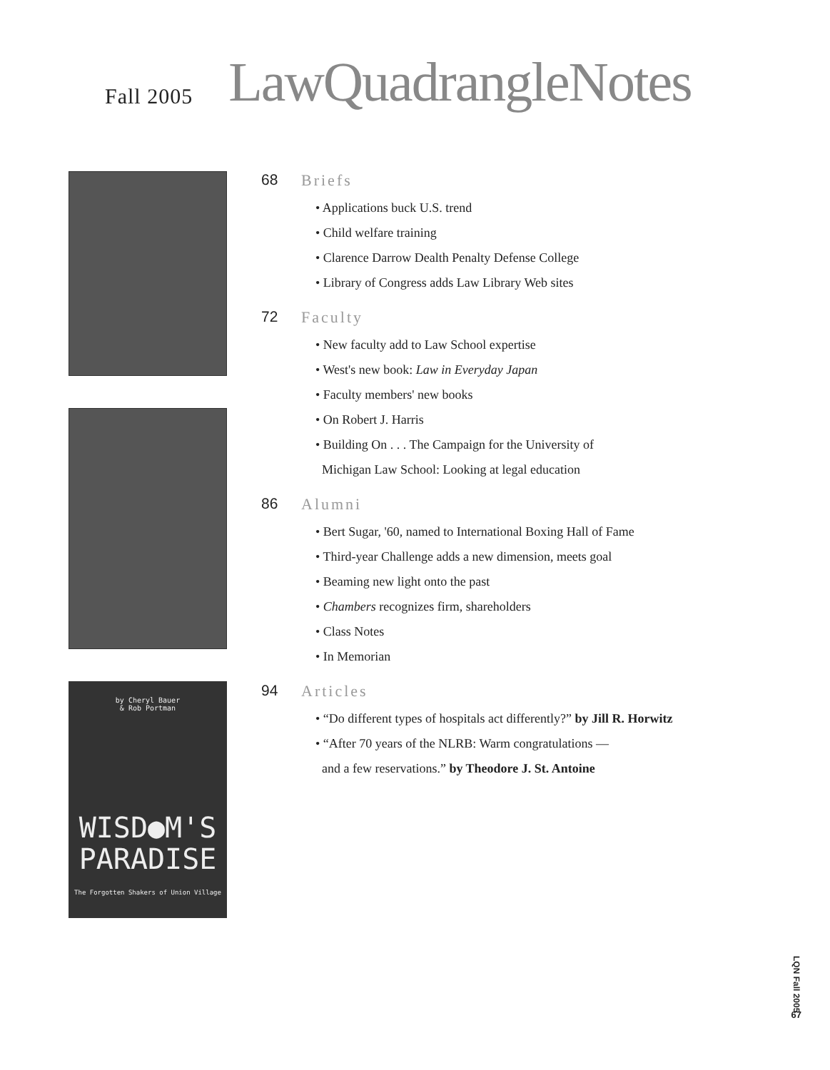Fall 2005
LawQuadrangleNotes
by Cheryl Bauer
& Rob Portman
WISD●M'S
PARADISE
The Forgotten Shakers of Union Village
68 Briefs
• Applications buck U.S. trend
• Child welfare training
• Clarence Darrow Dealth Penalty Defense College
• Library of Congress adds Law Library Web sites
72 Faculty
• New faculty add to Law School expertise
• West's new book: Law in Everyday Japan
• Faculty members' new books
• On Robert J. Harris
• Building On . . . The Campaign for the University of
Michigan Law School: Looking at legal education
86 Alumni
• Bert Sugar, '60, named to International Boxing Hall of Fame
• Third-year Challenge adds a new dimension, meets goal
• Beaming new light onto the past
• Chambers recognizes firm, shareholders
• Class Notes
• In Memorian
94 Articles
• “Do different types of hospitals act differently?” by Jill R. Horwitz
• “After 70 years of the NLRB: Warm congratulations —
and a few reservations.” by Theodore J. St. Antoine
LQN Fall 2005
67